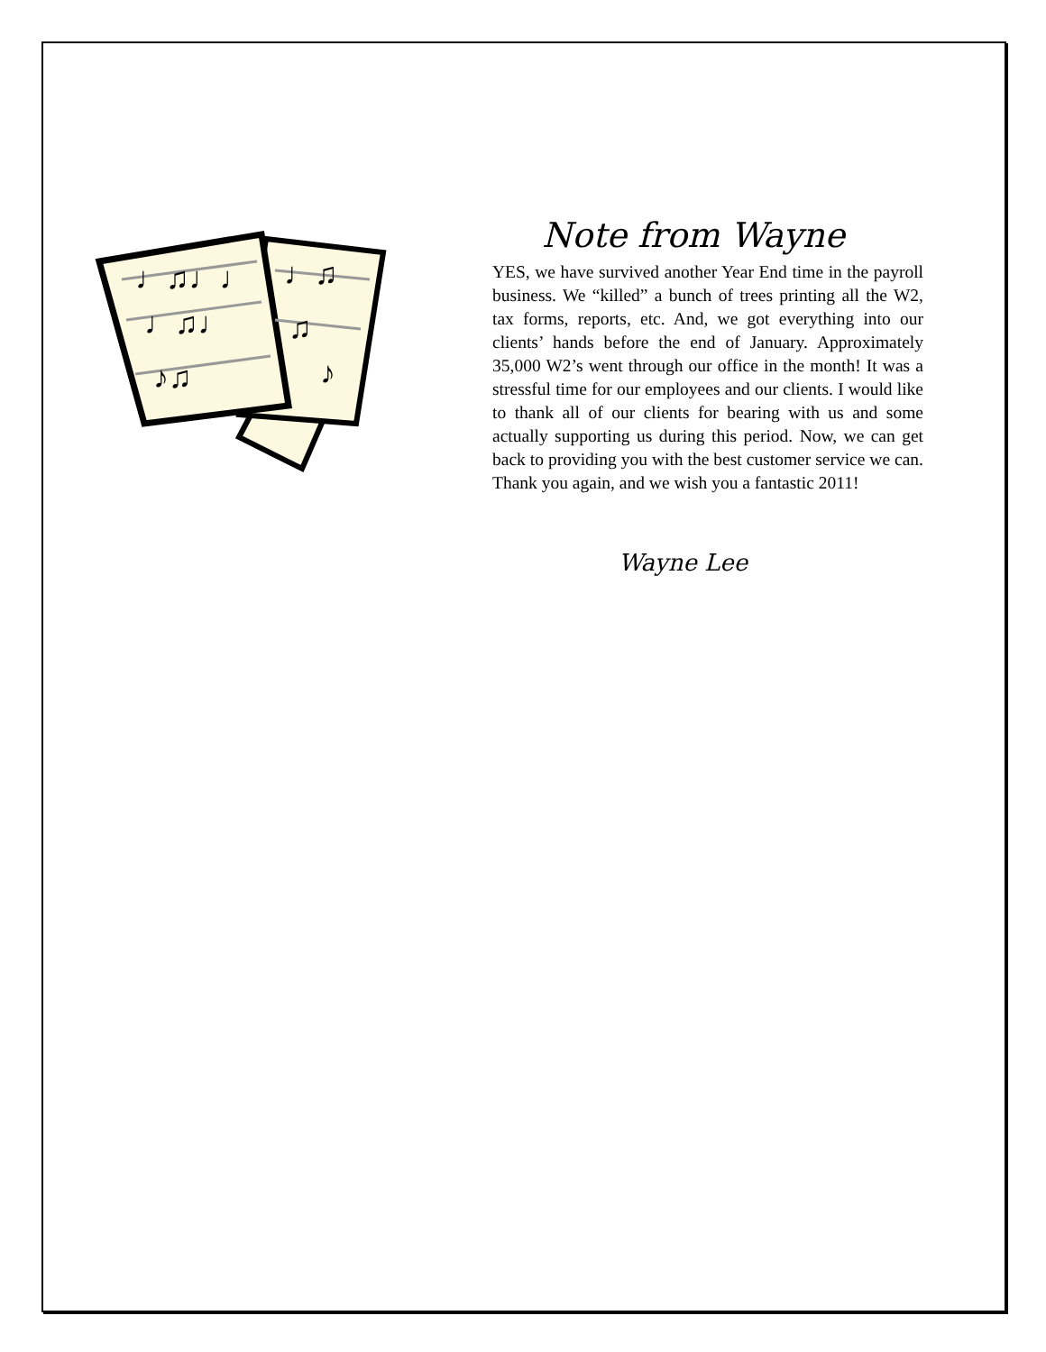♩♫♩♩
♩♫♩
♪♫
♩♫
♫
♪
Note from Wayne
YES, we have survived another Year End time in the payroll business. We “killed” a bunch of trees printing all the W2, tax forms, reports, etc. And, we got everything into our clients’ hands before the end of January. Approximately 35,000 W2’s went through our office in the month! It was a stressful time for our employees and our clients. I would like to thank all of our clients for bearing with us and some actually supporting us during this period. Now, we can get back to providing you with the best customer service we can. Thank you again, and we wish you a fantastic 2011!
Wayne Lee